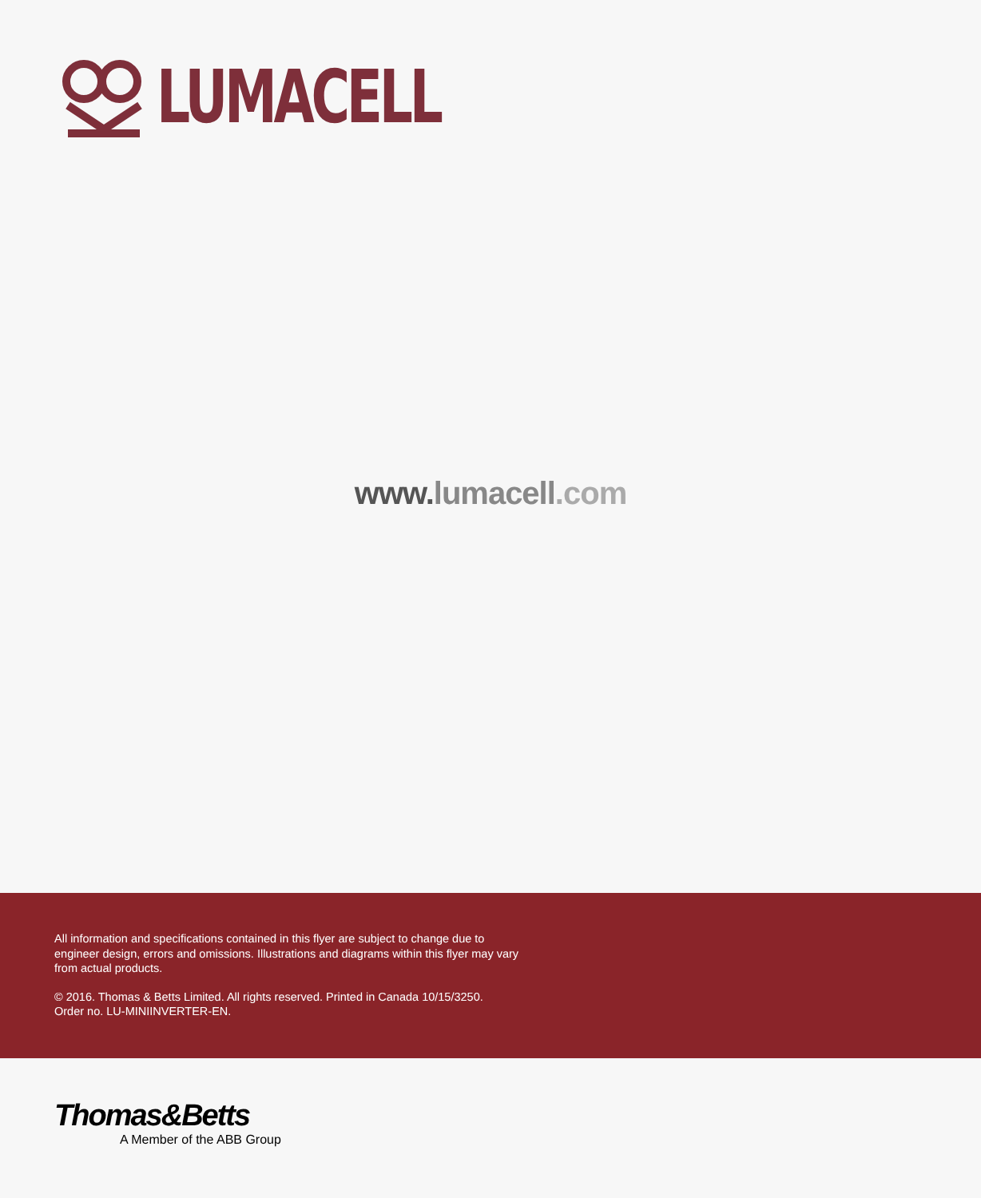LUMACELL
www. lumacell.com
All information and specifications contained in this flyer are subject to change due to engineer design, errors and omissions. Illustrations and diagrams within this flyer may vary from actual products.
© 2016. Thomas & Betts Limited. All rights reserved. Printed in Canada 10/15/3250.
Order no. LU-MINIINVERTER-EN.
Thomas&Betts
A Member of the ABB Group